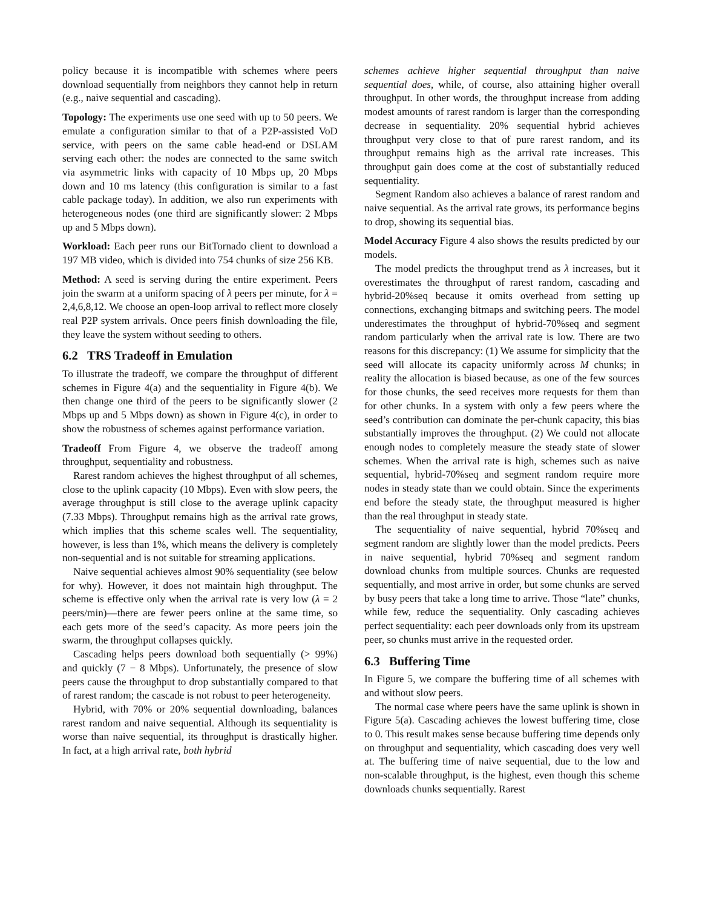policy because it is incompatible with schemes where peers download sequentially from neighbors they cannot help in return (e.g., naive sequential and cascading).
Topology: The experiments use one seed with up to 50 peers. We emulate a configuration similar to that of a P2P-assisted VoD service, with peers on the same cable head-end or DSLAM serving each other: the nodes are connected to the same switch via asymmetric links with capacity of 10 Mbps up, 20 Mbps down and 10 ms latency (this configuration is similar to a fast cable package today). In addition, we also run experiments with heterogeneous nodes (one third are significantly slower: 2 Mbps up and 5 Mbps down).
Workload: Each peer runs our BitTornado client to download a 197 MB video, which is divided into 754 chunks of size 256 KB.
Method: A seed is serving during the entire experiment. Peers join the swarm at a uniform spacing of λ peers per minute, for λ = 2,4,6,8,12. We choose an open-loop arrival to reflect more closely real P2P system arrivals. Once peers finish downloading the file, they leave the system without seeding to others.
6.2 TRS Tradeoff in Emulation
To illustrate the tradeoff, we compare the throughput of different schemes in Figure 4(a) and the sequentiality in Figure 4(b). We then change one third of the peers to be significantly slower (2 Mbps up and 5 Mbps down) as shown in Figure 4(c), in order to show the robustness of schemes against performance variation.
Tradeoff From Figure 4, we observe the tradeoff among throughput, sequentiality and robustness.
Rarest random achieves the highest throughput of all schemes, close to the uplink capacity (10 Mbps). Even with slow peers, the average throughput is still close to the average uplink capacity (7.33 Mbps). Throughput remains high as the arrival rate grows, which implies that this scheme scales well. The sequentiality, however, is less than 1%, which means the delivery is completely non-sequential and is not suitable for streaming applications.
Naive sequential achieves almost 90% sequentiality (see below for why). However, it does not maintain high throughput. The scheme is effective only when the arrival rate is very low (λ = 2 peers/min)—there are fewer peers online at the same time, so each gets more of the seed’s capacity. As more peers join the swarm, the throughput collapses quickly.
Cascading helps peers download both sequentially (> 99%) and quickly (7 − 8 Mbps). Unfortunately, the presence of slow peers cause the throughput to drop substantially compared to that of rarest random; the cascade is not robust to peer heterogeneity.
Hybrid, with 70% or 20% sequential downloading, balances rarest random and naive sequential. Although its sequentiality is worse than naive sequential, its throughput is drastically higher. In fact, at a high arrival rate, both hybrid
schemes achieve higher sequential throughput than naive sequential does, while, of course, also attaining higher overall throughput. In other words, the throughput increase from adding modest amounts of rarest random is larger than the corresponding decrease in sequentiality. 20% sequential hybrid achieves throughput very close to that of pure rarest random, and its throughput remains high as the arrival rate increases. This throughput gain does come at the cost of substantially reduced sequentiality.
Segment Random also achieves a balance of rarest random and naive sequential. As the arrival rate grows, its performance begins to drop, showing its sequential bias.
Model Accuracy Figure 4 also shows the results predicted by our models.
The model predicts the throughput trend as λ increases, but it overestimates the throughput of rarest random, cascading and hybrid-20%seq because it omits overhead from setting up connections, exchanging bitmaps and switching peers. The model underestimates the throughput of hybrid-70%seq and segment random particularly when the arrival rate is low. There are two reasons for this discrepancy: (1) We assume for simplicity that the seed will allocate its capacity uniformly across M chunks; in reality the allocation is biased because, as one of the few sources for those chunks, the seed receives more requests for them than for other chunks. In a system with only a few peers where the seed’s contribution can dominate the per-chunk capacity, this bias substantially improves the throughput. (2) We could not allocate enough nodes to completely measure the steady state of slower schemes. When the arrival rate is high, schemes such as naive sequential, hybrid-70%seq and segment random require more nodes in steady state than we could obtain. Since the experiments end before the steady state, the throughput measured is higher than the real throughput in steady state.
The sequentiality of naive sequential, hybrid 70%seq and segment random are slightly lower than the model predicts. Peers in naive sequential, hybrid 70%seq and segment random download chunks from multiple sources. Chunks are requested sequentially, and most arrive in order, but some chunks are served by busy peers that take a long time to arrive. Those “late” chunks, while few, reduce the sequentiality. Only cascading achieves perfect sequentiality: each peer downloads only from its upstream peer, so chunks must arrive in the requested order.
6.3 Buffering Time
In Figure 5, we compare the buffering time of all schemes with and without slow peers.
The normal case where peers have the same uplink is shown in Figure 5(a). Cascading achieves the lowest buffering time, close to 0. This result makes sense because buffering time depends only on throughput and sequentiality, which cascading does very well at. The buffering time of naive sequential, due to the low and non-scalable throughput, is the highest, even though this scheme downloads chunks sequentially. Rarest